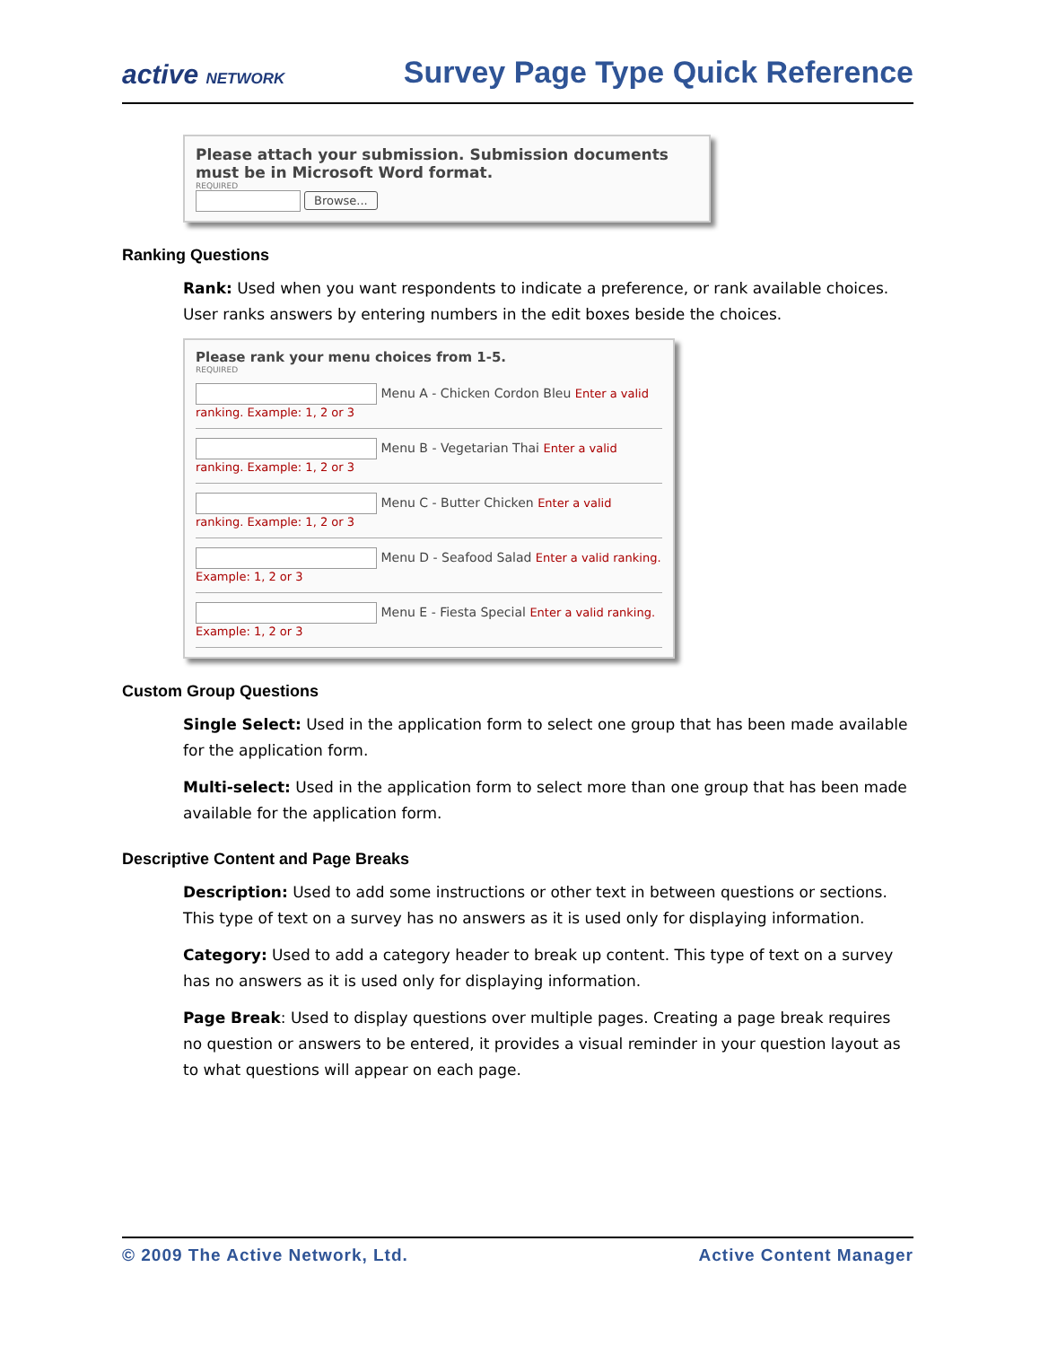active NETWORK
Survey Page Type Quick Reference
Please attach your submission. Submission documents must be in Microsoft Word format.
REQUIRED
Browse...
Ranking Questions
Rank: Used when you want respondents to indicate a preference, or rank available choices. User ranks answers by entering numbers in the edit boxes beside the choices.
Please rank your menu choices from 1-5.
REQUIRED
Menu A - Chicken Cordon Bleu Enter a valid ranking. Example: 1, 2 or 3
Menu B - Vegetarian Thai Enter a valid ranking. Example: 1, 2 or 3
Menu C - Butter Chicken Enter a valid ranking. Example: 1, 2 or 3
Menu D - Seafood Salad Enter a valid ranking. Example: 1, 2 or 3
Menu E - Fiesta Special Enter a valid ranking. Example: 1, 2 or 3
Custom Group Questions
Single Select: Used in the application form to select one group that has been made available for the application form.
Multi-select: Used in the application form to select more than one group that has been made available for the application form.
Descriptive Content and Page Breaks
Description: Used to add some instructions or other text in between questions or sections. This type of text on a survey has no answers as it is used only for displaying information.
Category: Used to add a category header to break up content. This type of text on a survey has no answers as it is used only for displaying information.
Page Break: Used to display questions over multiple pages. Creating a page break requires no question or answers to be entered, it provides a visual reminder in your question layout as to what questions will appear on each page.
© 2009 The Active Network, Ltd. Active Content Manager